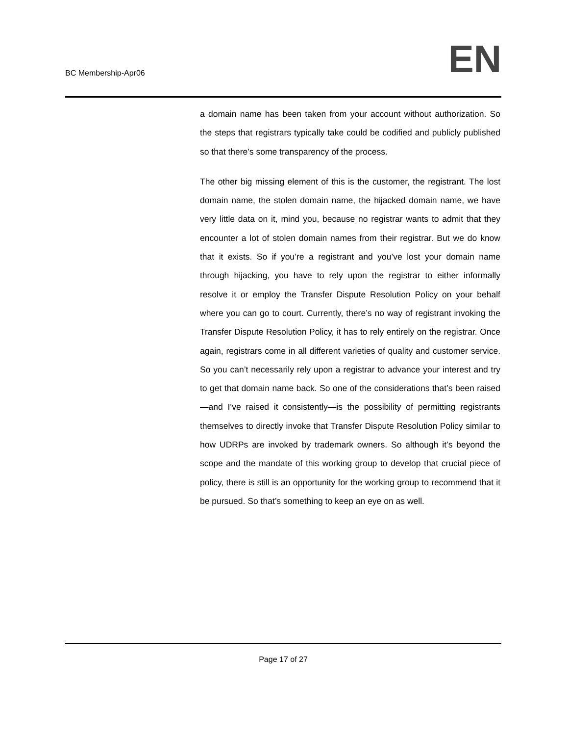BC Membership-Apr06
EN
a domain name has been taken from your account without authorization. So the steps that registrars typically take could be codified and publicly published so that there’s some transparency of the process.
The other big missing element of this is the customer, the registrant. The lost domain name, the stolen domain name, the hijacked domain name, we have very little data on it, mind you, because no registrar wants to admit that they encounter a lot of stolen domain names from their registrar. But we do know that it exists. So if you’re a registrant and you’ve lost your domain name through hijacking, you have to rely upon the registrar to either informally resolve it or employ the Transfer Dispute Resolution Policy on your behalf where you can go to court. Currently, there’s no way of registrant invoking the Transfer Dispute Resolution Policy, it has to rely entirely on the registrar. Once again, registrars come in all different varieties of quality and customer service. So you can’t necessarily rely upon a registrar to advance your interest and try to get that domain name back. So one of the considerations that’s been raised—and I’ve raised it consistently—is the possibility of permitting registrants themselves to directly invoke that Transfer Dispute Resolution Policy similar to how UDRPs are invoked by trademark owners. So although it’s beyond the scope and the mandate of this working group to develop that crucial piece of policy, there is still is an opportunity for the working group to recommend that it be pursued. So that’s something to keep an eye on as well.
Page 17 of 27